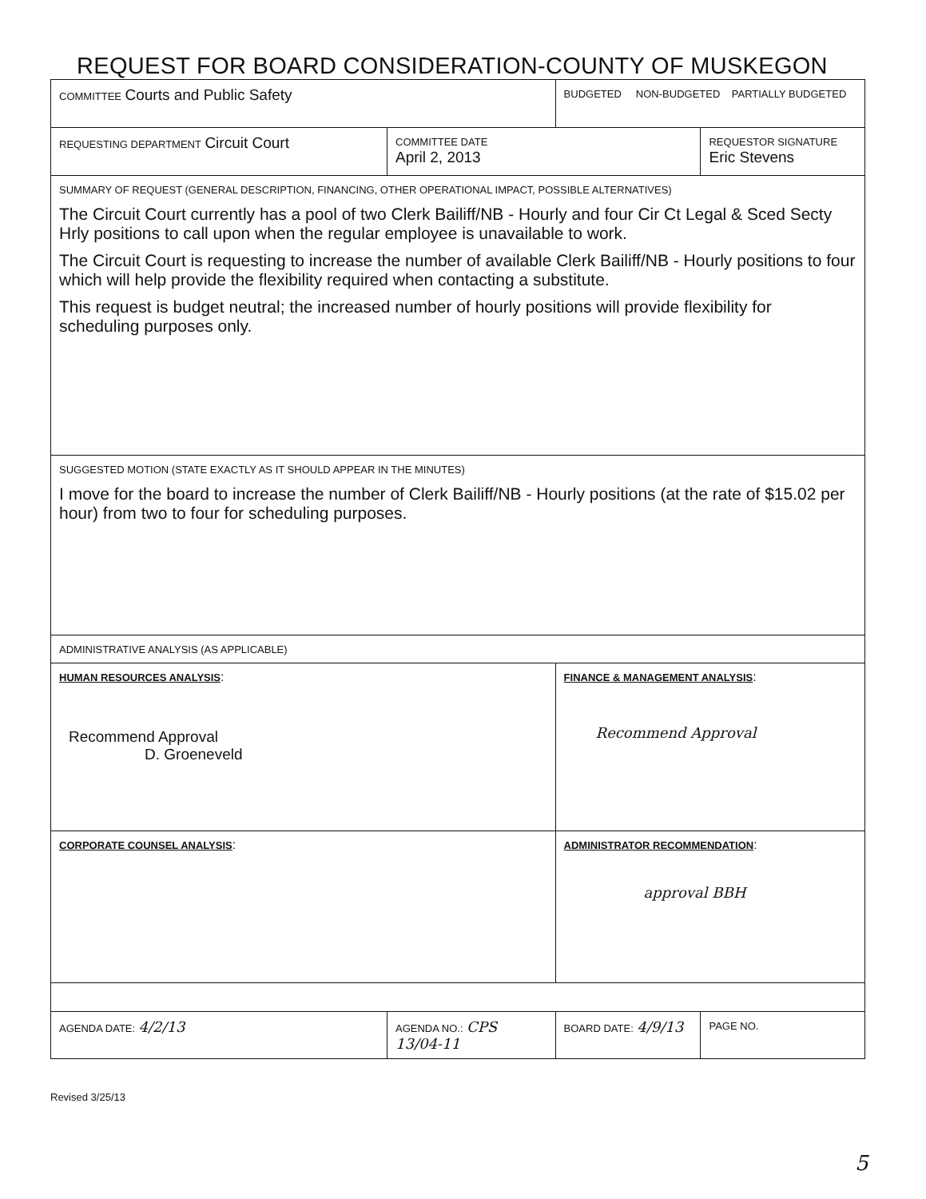REQUEST FOR BOARD CONSIDERATION-COUNTY OF MUSKEGON
| COMMITTEE Courts and Public Safety | | BUDGETED NON-BUDGETED PARTIALLY BUDGETED | |
| REQUESTING DEPARTMENT Circuit Court | COMMITTEE DATE April 2, 2013 | | REQUESTOR SIGNATURE Eric Stevens |
| SUMMARY OF REQUEST (GENERAL DESCRIPTION, FINANCING, OTHER OPERATIONAL IMPACT, POSSIBLE ALTERNATIVES) The Circuit Court currently has a pool of two Clerk Bailiff/NB - Hourly and four Cir Ct Legal & Sced Secty Hrly positions to call upon when the regular employee is unavailable to work. The Circuit Court is requesting to increase the number of available Clerk Bailiff/NB - Hourly positions to four which will help provide the flexibility required when contacting a substitute. This request is budget neutral; the increased number of hourly positions will provide flexibility for scheduling purposes only. | | | |
| SUGGESTED MOTION (STATE EXACTLY AS IT SHOULD APPEAR IN THE MINUTES) I move for the board to increase the number of Clerk Bailiff/NB - Hourly positions (at the rate of $15.02 per hour) from two to four for scheduling purposes. | | | |
| ADMINISTRATIVE ANALYSIS (AS APPLICABLE) | | | |
| HUMAN RESOURCES ANALYSIS : Recommend Approval D. Groeneveld | | FINANCE & MANAGEMENT ANALYSIS : Recommend Approval | |
| CORPORATE COUNSEL ANALYSIS : | | ADMINISTRATOR RECOMMENDATION : approval BBH | |
| AGENDA DATE: 4/2/13 | AGENDA NO.: CPS 13/04-11 | BOARD DATE: 4/9/13 | PAGE NO. |
Revised 3/25/13
5